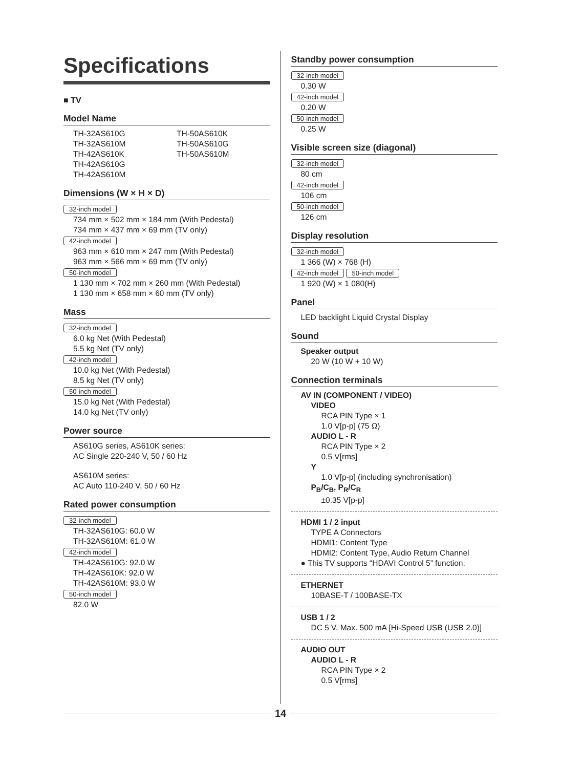Specifications
■ TV
Model Name
TH-32AS610G
TH-32AS610M
TH-42AS610K
TH-42AS610G
TH-42AS610M
TH-50AS610K
TH-50AS610G
TH-50AS610M
Dimensions (W × H × D)
32-inch model
734 mm × 502 mm × 184 mm (With Pedestal)
734 mm × 437 mm × 69 mm (TV only)
42-inch model
963 mm × 610 mm × 247 mm (With Pedestal)
963 mm × 566 mm × 69 mm (TV only)
50-inch model
1 130 mm × 702 mm × 260 mm (With Pedestal)
1 130 mm × 658 mm × 60 mm (TV only)
Mass
32-inch model
6.0 kg Net (With Pedestal)
5.5 kg Net (TV only)
42-inch model
10.0 kg Net (With Pedestal)
8.5 kg Net (TV only)
50-inch model
15.0 kg Net (With Pedestal)
14.0 kg Net (TV only)
Power source
AS610G series, AS610K series:
AC Single 220-240 V, 50 / 60 Hz
AS610M series:
AC Auto 110-240 V, 50 / 60 Hz
Rated power consumption
32-inch model
TH-32AS610G: 60.0 W
TH-32AS610M: 61.0 W
42-inch model
TH-42AS610G: 92.0 W
TH-42AS610K: 92.0 W
TH-42AS610M: 93.0 W
50-inch model
82.0 W
Standby power consumption
32-inch model
0.30 W
42-inch model
0.20 W
50-inch model
0.25 W
Visible screen size (diagonal)
32-inch model
80 cm
42-inch model
106 cm
50-inch model
126 cm
Display resolution
32-inch model
1 366 (W) × 768 (H)
42-inch model 50-inch model
1 920 (W) × 1 080(H)
Panel
LED backlight Liquid Crystal Display
Sound
Speaker output
20 W (10 W + 10 W)
Connection terminals
AV IN (COMPONENT / VIDEO)
VIDEO
RCA PIN Type × 1
1.0 V[p-p] (75 Ω)
AUDIO L - R
RCA PIN Type × 2
0.5 V[rms]
Y
1.0 V[p-p] (including synchronisation)
P<sub>B</sub>/C<sub>B</sub>, P<sub>R</sub>/C<sub>R</sub>
±0.35 V[p-p]
HDMI 1 / 2 input
TYPE A Connectors
HDMI1: Content Type
HDMI2: Content Type, Audio Return Channel
● This TV supports “HDAVI Control 5” function.
ETHERNET
10BASE-T / 100BASE-TX
USB 1 / 2
DC 5 V, Max. 500 mA [Hi-Speed USB (USB 2.0)]
AUDIO OUT
AUDIO L - R
RCA PIN Type × 2
0.5 V[rms]
14